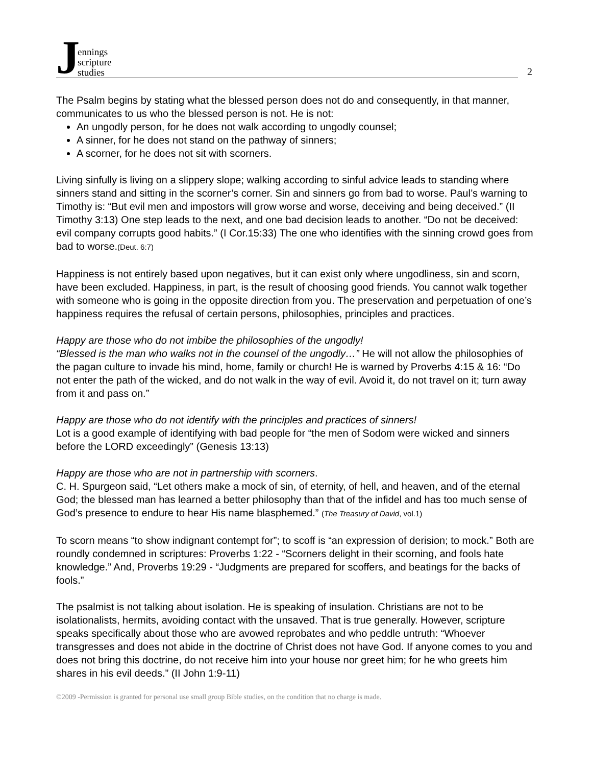Jennings
scripture
studies
2
The Psalm begins by stating what the blessed person does not do and consequently, in that manner, communicates to us who the blessed person is not. He is not:
An ungodly person, for he does not walk according to ungodly counsel;
A sinner, for he does not stand on the pathway of sinners;
A scorner, for he does not sit with scorners.
Living sinfully is living on a slippery slope; walking according to sinful advice leads to standing where sinners stand and sitting in the scorner’s corner. Sin and sinners go from bad to worse. Paul’s warning to Timothy is: “But evil men and impostors will grow worse and worse, deceiving and being deceived.” (II Timothy 3:13) One step leads to the next, and one bad decision leads to another. “Do not be deceived: evil company corrupts good habits.” (I Cor.15:33) The one who identifies with the sinning crowd goes from bad to worse.(Deut. 6:7)
Happiness is not entirely based upon negatives, but it can exist only where ungodliness, sin and scorn, have been excluded. Happiness, in part, is the result of choosing good friends. You cannot walk together with someone who is going in the opposite direction from you. The preservation and perpetuation of one’s happiness requires the refusal of certain persons, philosophies, principles and practices.
Happy are those who do not imbibe the philosophies of the ungodly!
“Blessed is the man who walks not in the counsel of the ungodly…” He will not allow the philosophies of the pagan culture to invade his mind, home, family or church! He is warned by Proverbs 4:15 & 16: “Do not enter the path of the wicked, and do not walk in the way of evil. Avoid it, do not travel on it; turn away from it and pass on.”
Happy are those who do not identify with the principles and practices of sinners!
Lot is a good example of identifying with bad people for “the men of Sodom were wicked and sinners before the LORD exceedingly” (Genesis 13:13)
Happy are those who are not in partnership with scorners.
C. H. Spurgeon said, “Let others make a mock of sin, of eternity, of hell, and heaven, and of the eternal God; the blessed man has learned a better philosophy than that of the infidel and has too much sense of God’s presence to endure to hear His name blasphemed.” (The Treasury of David, vol.1)
To scorn means “to show indignant contempt for”; to scoff is “an expression of derision; to mock.” Both are roundly condemned in scriptures: Proverbs 1:22 - “Scorners delight in their scorning, and fools hate knowledge.” And, Proverbs 19:29 - “Judgments are prepared for scoffers, and beatings for the backs of fools.”
The psalmist is not talking about isolation. He is speaking of insulation. Christians are not to be isolationalists, hermits, avoiding contact with the unsaved. That is true generally. However, scripture speaks specifically about those who are avowed reprobates and who peddle untruth: “Whoever transgresses and does not abide in the doctrine of Christ does not have God. If anyone comes to you and does not bring this doctrine, do not receive him into your house nor greet him; for he who greets him shares in his evil deeds.” (II John 1:9-11)
©2009 -Permission is granted for personal use small group Bible studies, on the condition that no charge is made.